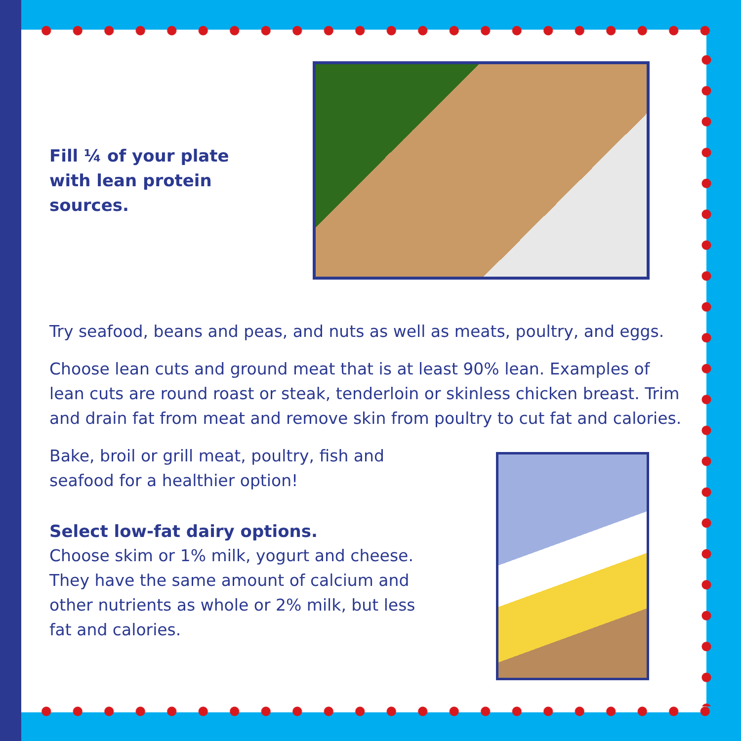Fill ¼ of your plate with lean protein sources.
Try seafood, beans and peas, and nuts as well as meats, poultry, and eggs.
Choose lean cuts and ground meat that is at least 90% lean. Examples of lean cuts are round roast or steak, tenderloin or skinless chicken breast. Trim and drain fat from meat and remove skin from poultry to cut fat and calories.
Bake, broil or grill meat, poultry, fish and seafood for a healthier option!
Select low-fat dairy options.
Choose skim or 1% milk, yogurt and cheese. They have the same amount of calcium and other nutrients as whole or 2% milk, but less fat and calories.